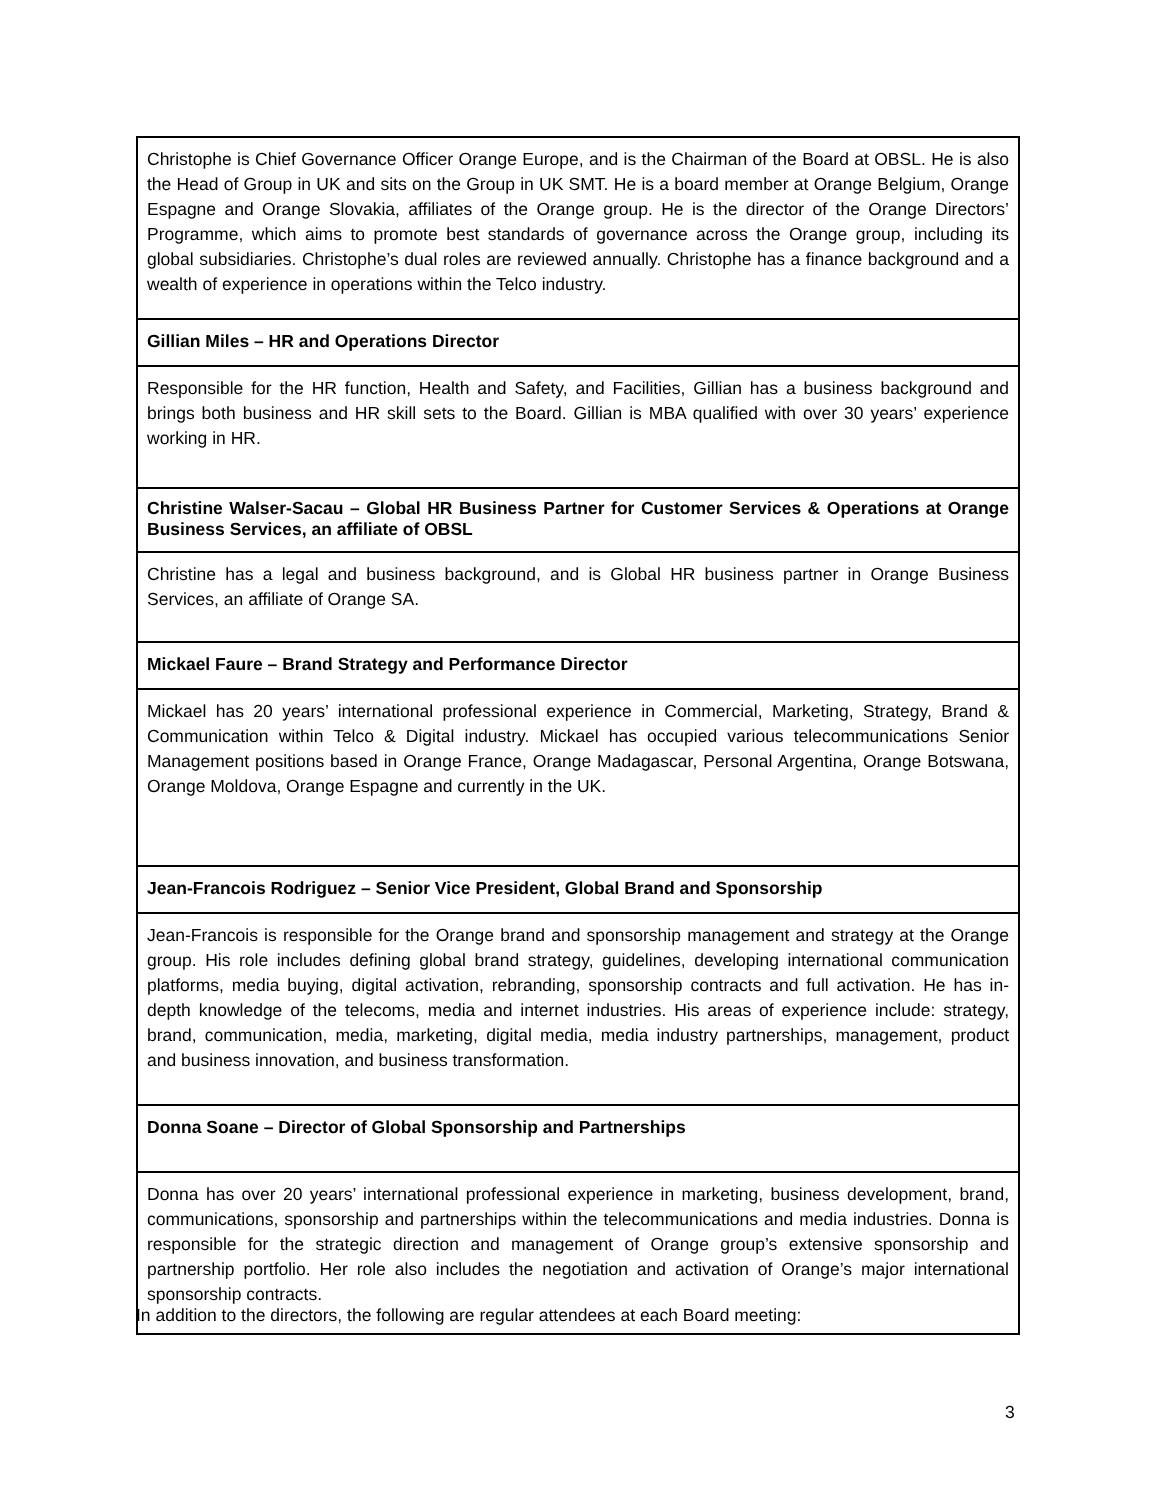| Christophe is Chief Governance Officer Orange Europe, and is the Chairman of the Board at OBSL. He is also the Head of Group in UK and sits on the Group in UK SMT. He is a board member at Orange Belgium, Orange Espagne and Orange Slovakia, affiliates of the Orange group. He is the director of the Orange Directors’ Programme, which aims to promote best standards of governance across the Orange group, including its global subsidiaries. Christophe’s dual roles are reviewed annually. Christophe has a finance background and a wealth of experience in operations within the Telco industry. |
| Gillian Miles – HR and Operations Director |
| Responsible for the HR function, Health and Safety, and Facilities, Gillian has a business background and brings both business and HR skill sets to the Board. Gillian is MBA qualified with over 30 years’ experience working in HR. |
| Christine Walser-Sacau – Global HR Business Partner for Customer Services & Operations at Orange Business Services, an affiliate of OBSL |
| Christine has a legal and business background, and is Global HR business partner in Orange Business Services, an affiliate of Orange SA. |
| Mickael Faure – Brand Strategy and Performance Director |
| Mickael has 20 years’ international professional experience in Commercial, Marketing, Strategy, Brand & Communication within Telco & Digital industry. Mickael has occupied various telecommunications Senior Management positions based in Orange France, Orange Madagascar, Personal Argentina, Orange Botswana, Orange Moldova, Orange Espagne and currently in the UK. |
| Jean-Francois Rodriguez – Senior Vice President, Global Brand and Sponsorship |
| Jean-Francois is responsible for the Orange brand and sponsorship management and strategy at the Orange group. His role includes defining global brand strategy, guidelines, developing international communication platforms, media buying, digital activation, rebranding, sponsorship contracts and full activation. He has in-depth knowledge of the telecoms, media and internet industries. His areas of experience include: strategy, brand, communication, media, marketing, digital media, media industry partnerships, management, product and business innovation, and business transformation. |
| Donna Soane – Director of Global Sponsorship and Partnerships |
| Donna has over 20 years’ international professional experience in marketing, business development, brand, communications, sponsorship and partnerships within the telecommunications and media industries. Donna is responsible for the strategic direction and management of Orange group’s extensive sponsorship and partnership portfolio. Her role also includes the negotiation and activation of Orange’s major international sponsorship contracts. |
In addition to the directors, the following are regular attendees at each Board meeting:
3